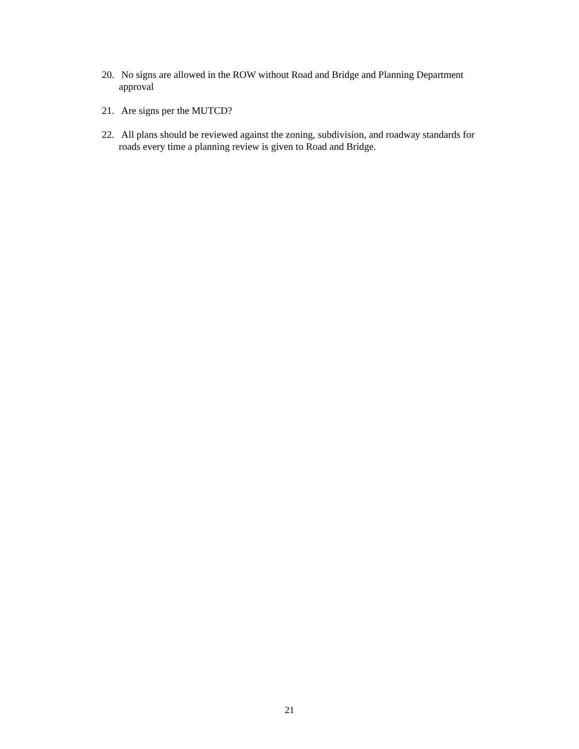20. No signs are allowed in the ROW without Road and Bridge and Planning Department approval
21. Are signs per the MUTCD?
22. All plans should be reviewed against the zoning, subdivision, and roadway standards for roads every time a planning review is given to Road and Bridge.
21